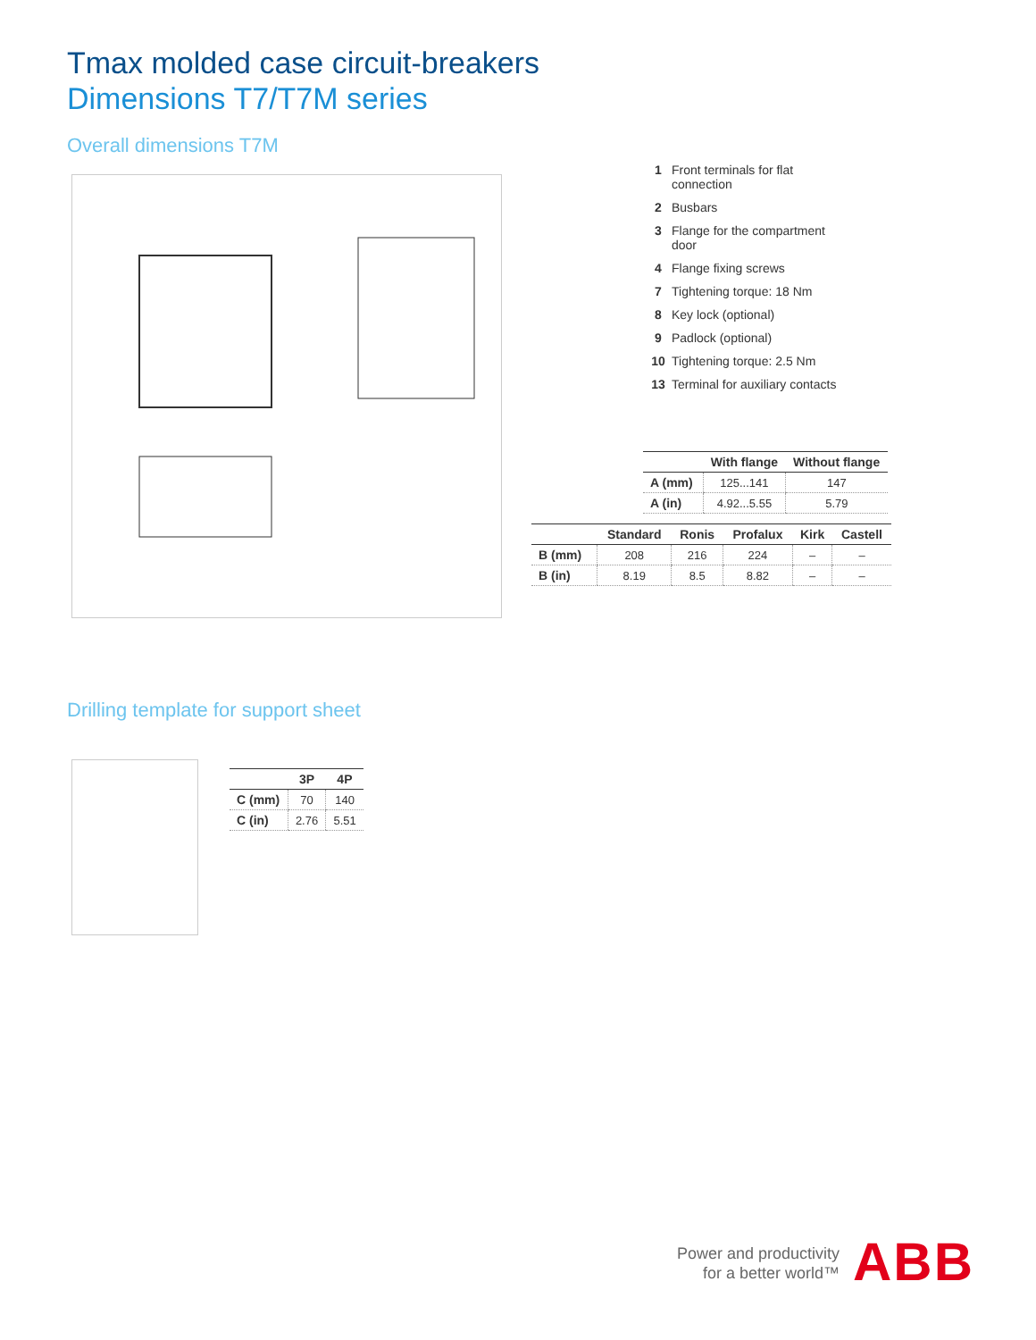Tmax molded case circuit-breakers
Dimensions T7/T7M series
Overall dimensions T7M
1 Front terminals for flat connection
2 Busbars
3 Flange for the compartment door
4 Flange fixing screws
7 Tightening torque: 18 Nm
8 Key lock (optional)
9 Padlock (optional)
10 Tightening torque: 2.5 Nm
13 Terminal for auxiliary contacts
| | With flange | Without flange |
| --- | --- | --- |
| A (mm) | 125...141 | 147 |
| A (in) | 4.92...5.55 | 5.79 |
| | Standard | Ronis | Profalux | Kirk | Castell |
| --- | --- | --- | --- | --- | --- |
| B (mm) | 208 | 216 | 224 | – | – |
| B (in) | 8.19 | 8.5 | 8.82 | – | – |
Drilling template for support sheet
| | 3P | 4P |
| --- | --- | --- |
| C (mm) | 70 | 140 |
| C (in) | 2.76 | 5.51 |
Power and productivity
for a better world™
ABB